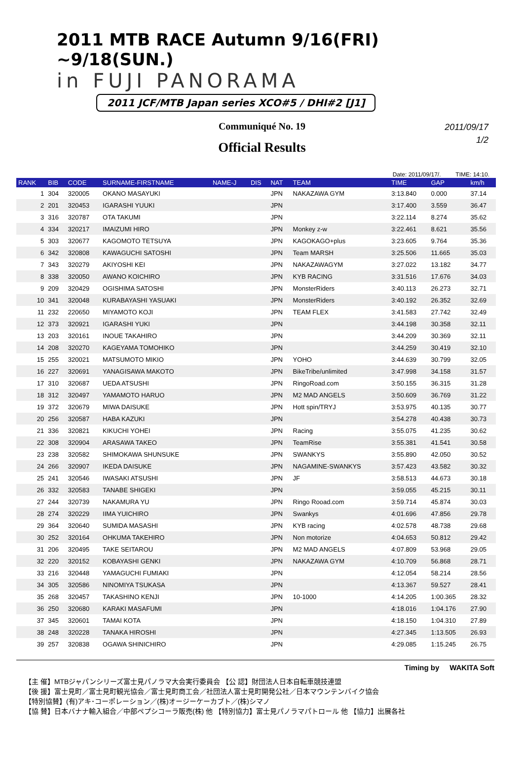2011 MTB RACE Autumn 9/16(FRI) ~9/18(SUN.)
in FUJI PANORAMA
2011 JCF/MTB Japan series XCO#5 / DHI#2 [J1]
Communiqué No. 19
Official Results
2011/09/17
1/2
Date: 2011/09/17/. TIME: 14:10.
| RANK | BIB | CODE | SURNAME-FIRSTNAME | NAME-J | DIS | NAT | TEAM | TIME | GAP | km/h |
| --- | --- | --- | --- | --- | --- | --- | --- | --- | --- | --- |
| 1 | 304 | 320005 | OKANO MASAYUKI | | | JPN | NAKAZAWA GYM | 3:13.840 | 0.000 | 37.14 |
| 2 | 201 | 320453 | IGARASHI YUUKI | | | JPN | | 3:17.400 | 3.559 | 36.47 |
| 3 | 316 | 320787 | OTA TAKUMI | | | JPN | | 3:22.114 | 8.274 | 35.62 |
| 4 | 334 | 320217 | IMAIZUMI HIRO | | | JPN | Monkey z-w | 3:22.461 | 8.621 | 35.56 |
| 5 | 303 | 320677 | KAGOMOTO TETSUYA | | | JPN | KAGOKAGO+plus | 3:23.605 | 9.764 | 35.36 |
| 6 | 342 | 320808 | KAWAGUCHI SATOSHI | | | JPN | Team MARSH | 3:25.506 | 11.665 | 35.03 |
| 7 | 343 | 320279 | AKIYOSHI KEI | | | JPN | NAKAZAWAGYM | 3:27.022 | 13.182 | 34.77 |
| 8 | 338 | 320050 | AWANO KOICHIRO | | | JPN | KYB RACING | 3:31.516 | 17.676 | 34.03 |
| 9 | 209 | 320429 | OGISHIMA SATOSHI | | | JPN | MonsterRiders | 3:40.113 | 26.273 | 32.71 |
| 10 | 341 | 320048 | KURABAYASHI YASUAKI | | | JPN | MonsterRiders | 3:40.192 | 26.352 | 32.69 |
| 11 | 232 | 220650 | MIYAMOTO KOJI | | | JPN | TEAM FLEX | 3:41.583 | 27.742 | 32.49 |
| 12 | 373 | 320921 | IGARASHI YUKI | | | JPN | | 3:44.198 | 30.358 | 32.11 |
| 13 | 203 | 320161 | INOUE TAKAHIRO | | | JPN | | 3:44.209 | 30.369 | 32.11 |
| 14 | 208 | 320270 | KAGEYAMA TOMOHIKO | | | JPN | | 3:44.259 | 30.419 | 32.10 |
| 15 | 255 | 320021 | MATSUMOTO MIKIO | | | JPN | YOHO | 3:44.639 | 30.799 | 32.05 |
| 16 | 227 | 320691 | YANAGISAWA MAKOTO | | | JPN | BikeTribe/unlimited | 3:47.998 | 34.158 | 31.57 |
| 17 | 310 | 320687 | UEDA ATSUSHI | | | JPN | RingoRoad.com | 3:50.155 | 36.315 | 31.28 |
| 18 | 312 | 320497 | YAMAMOTO HARUO | | | JPN | M2 MAD ANGELS | 3:50.609 | 36.769 | 31.22 |
| 19 | 372 | 320679 | MIWA DAISUKE | | | JPN | Hott spin/TRYJ | 3:53.975 | 40.135 | 30.77 |
| 20 | 256 | 320587 | HABA KAZUKI | | | JPN | | 3:54.278 | 40.438 | 30.73 |
| 21 | 336 | 320821 | KIKUCHI YOHEI | | | JPN | Racing | 3:55.075 | 41.235 | 30.62 |
| 22 | 308 | 320904 | ARASAWA TAKEO | | | JPN | TeamRise | 3:55.381 | 41.541 | 30.58 |
| 23 | 238 | 320582 | SHIMOKAWA SHUNSUKE | | | JPN | SWANKYS | 3:55.890 | 42.050 | 30.52 |
| 24 | 266 | 320907 | IKEDA DAISUKE | | | JPN | NAGAMINE-SWANKYS | 3:57.423 | 43.582 | 30.32 |
| 25 | 241 | 320546 | IWASAKI ATSUSHI | | | JPN | JF | 3:58.513 | 44.673 | 30.18 |
| 26 | 332 | 320583 | TANABE SHIGEKI | | | JPN | | 3:59.055 | 45.215 | 30.11 |
| 27 | 244 | 320739 | NAKAMURA YU | | | JPN | Ringo Rooad.com | 3:59.714 | 45.874 | 30.03 |
| 28 | 274 | 320229 | IIMA YUICHIRO | | | JPN | Swankys | 4:01.696 | 47.856 | 29.78 |
| 29 | 364 | 320640 | SUMIDA MASASHI | | | JPN | KYB racing | 4:02.578 | 48.738 | 29.68 |
| 30 | 252 | 320164 | OHKUMA TAKEHIRO | | | JPN | Non motorize | 4:04.653 | 50.812 | 29.42 |
| 31 | 206 | 320495 | TAKE SEITAROU | | | JPN | M2 MAD ANGELS | 4:07.809 | 53.968 | 29.05 |
| 32 | 220 | 320152 | KOBAYASHI GENKI | | | JPN | NAKAZAWA GYM | 4:10.709 | 56.868 | 28.71 |
| 33 | 216 | 320448 | YAMAGUCHI FUMIAKI | | | JPN | | 4:12.054 | 58.214 | 28.56 |
| 34 | 305 | 320586 | NINOMIYA TSUKASA | | | JPN | | 4:13.367 | 59.527 | 28.41 |
| 35 | 268 | 320457 | TAKASHINO KENJI | | | JPN | 10-1000 | 4:14.205 | 1:00.365 | 28.32 |
| 36 | 250 | 320680 | KARAKI MASAFUMI | | | JPN | | 4:18.016 | 1:04.176 | 27.90 |
| 37 | 345 | 320601 | TAMAI KOTA | | | JPN | | 4:18.150 | 1:04.310 | 27.89 |
| 38 | 248 | 320228 | TANAKA HIROSHI | | | JPN | | 4:27.345 | 1:13.505 | 26.93 |
| 39 | 257 | 320838 | OGAWA SHINICHIRO | | | JPN | | 4:29.085 | 1:15.245 | 26.75 |
Timing by WAKITA Soft
【主 催】MTBジャパンシリーズ富士見パノラマ大会実行委員会 【公 認】財団法人日本自転車競技連盟
【後 援】富士見町／富士見町観光協会／富士見町商工会／社団法人富士見町開発公社／日本マウンテンバイク協会
【特別協賛】(有)アキ･コーポレーション／(株)オージーケーカブト／(株)シマノ
【協 賛】日本バナナ輸入組合／中部ペプシコーラ販売(株) 他 【特別協力】富士見パノラマパトロール 他 【協力】出展各社